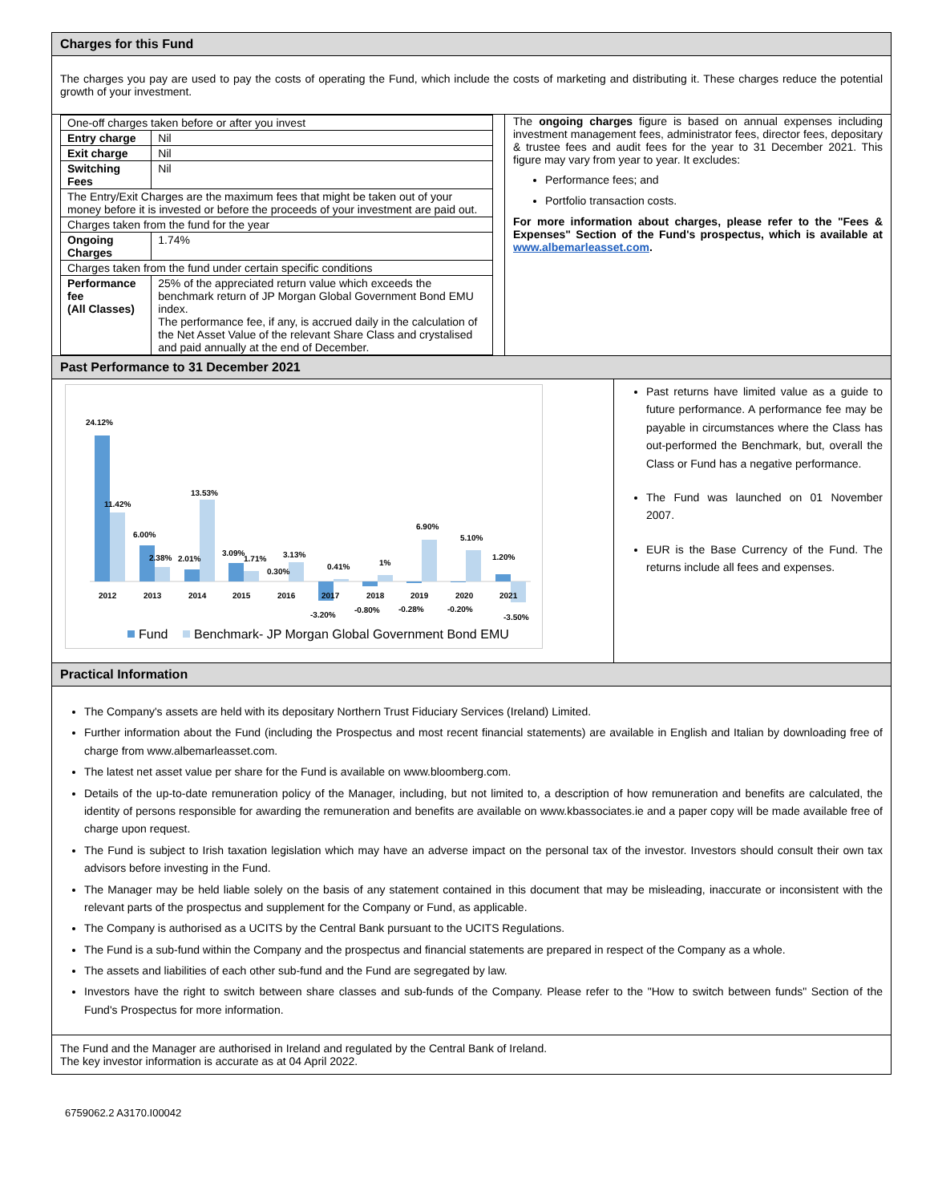Charges for this Fund
The charges you pay are used to pay the costs of operating the Fund, which include the costs of marketing and distributing it. These charges reduce the potential growth of your investment.
| One-off charges taken before or after you invest | |
| Entry charge | Nil |
| Exit charge | Nil |
| Switching Fees | Nil |
| The Entry/Exit Charges are the maximum fees that might be taken out of your money before it is invested or before the proceeds of your investment are paid out. | |
| Charges taken from the fund for the year | |
| Ongoing Charges | 1.74% |
| Charges taken from the fund under certain specific conditions | |
| Performance fee (All Classes) | 25% of the appreciated return value which exceeds the benchmark return of JP Morgan Global Government Bond EMU index. The performance fee, if any, is accrued daily in the calculation of the Net Asset Value of the relevant Share Class and crystalised and paid annually at the end of December. |
The ongoing charges figure is based on annual expenses including investment management fees, administrator fees, director fees, depositary & trustee fees and audit fees for the year to 31 December 2021. This figure may vary from year to year. It excludes:
Performance fees; and
Portfolio transaction costs.
For more information about charges, please refer to the "Fees & Expenses" Section of the Fund's prospectus, which is available at www.albemarleasset.com.
Past Performance to 31 December 2021
24.12%
11.42%
6.00%
2.38%
2.01%
13.53%
3.09%
1.71%
3.13%
0.30%
0.41%
-3.20%
1%
-0.80%
6.90%
-0.28%
5.10%
-0.20%
1.20%
-3.50%
2012
2013
2014
2015
2016
2017
2018
2019
2020
2021
Fund
Benchmark- JP Morgan Global Government Bond EMU
Past returns have limited value as a guide to future performance. A performance fee may be payable in circumstances where the Class has out-performed the Benchmark, but, overall the Class or Fund has a negative performance.
The Fund was launched on 01 November 2007.
EUR is the Base Currency of the Fund. The returns include all fees and expenses.
Practical Information
The Company's assets are held with its depositary Northern Trust Fiduciary Services (Ireland) Limited.
Further information about the Fund (including the Prospectus and most recent financial statements) are available in English and Italian by downloading free of charge from www.albemarleasset.com.
The latest net asset value per share for the Fund is available on www.bloomberg.com.
Details of the up-to-date remuneration policy of the Manager, including, but not limited to, a description of how remuneration and benefits are calculated, the identity of persons responsible for awarding the remuneration and benefits are available on www.kbassociates.ie and a paper copy will be made available free of charge upon request.
The Fund is subject to Irish taxation legislation which may have an adverse impact on the personal tax of the investor. Investors should consult their own tax advisors before investing in the Fund.
The Manager may be held liable solely on the basis of any statement contained in this document that may be misleading, inaccurate or inconsistent with the relevant parts of the prospectus and supplement for the Company or Fund, as applicable.
The Company is authorised as a UCITS by the Central Bank pursuant to the UCITS Regulations.
The Fund is a sub-fund within the Company and the prospectus and financial statements are prepared in respect of the Company as a whole.
The assets and liabilities of each other sub-fund and the Fund are segregated by law.
Investors have the right to switch between share classes and sub-funds of the Company. Please refer to the "How to switch between funds" Section of the Fund's Prospectus for more information.
The Fund and the Manager are authorised in Ireland and regulated by the Central Bank of Ireland.
The key investor information is accurate as at 04 April 2022.
6759062.2 A3170.I00042